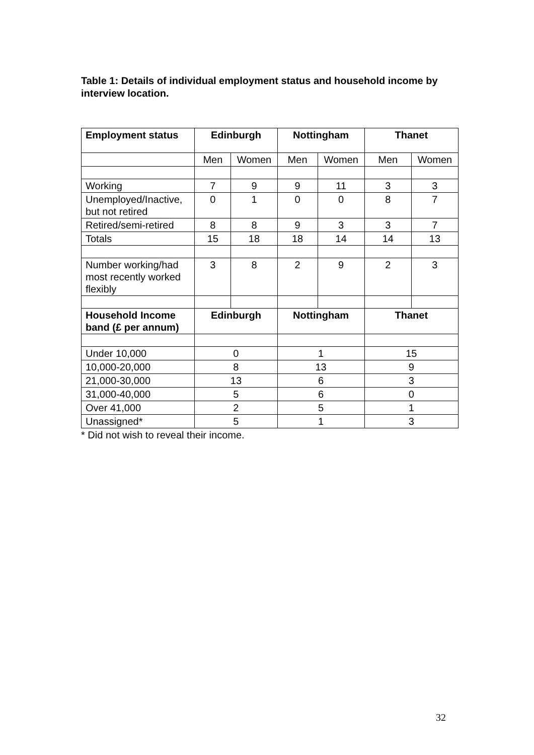Table 1: Details of individual employment status and household income by interview location.
| Employment status | Edinburgh | | Nottingham | | Thanet | |
| --- | --- | --- | --- | --- | --- | --- |
| | Men | Women | Men | Women | Men | Women |
| Working | 7 | 9 | 9 | 11 | 3 | 3 |
| Unemployed/Inactive, but not retired | 0 | 1 | 0 | 0 | 8 | 7 |
| Retired/semi-retired | 8 | 8 | 9 | 3 | 3 | 7 |
| Totals | 15 | 18 | 18 | 14 | 14 | 13 |
| Number working/had most recently worked flexibly | 3 | 8 | 2 | 9 | 2 | 3 |
| Household Income band (£ per annum) | Edinburgh | | Nottingham | | Thanet | |
| Under 10,000 | 0 | | 1 | | 15 | |
| 10,000-20,000 | 8 | | 13 | | 9 | |
| 21,000-30,000 | 13 | | 6 | | 3 | |
| 31,000-40,000 | 5 | | 6 | | 0 | |
| Over 41,000 | 2 | | 5 | | 1 | |
| Unassigned* | 5 | | 1 | | 3 | |
* Did not wish to reveal their income.
32